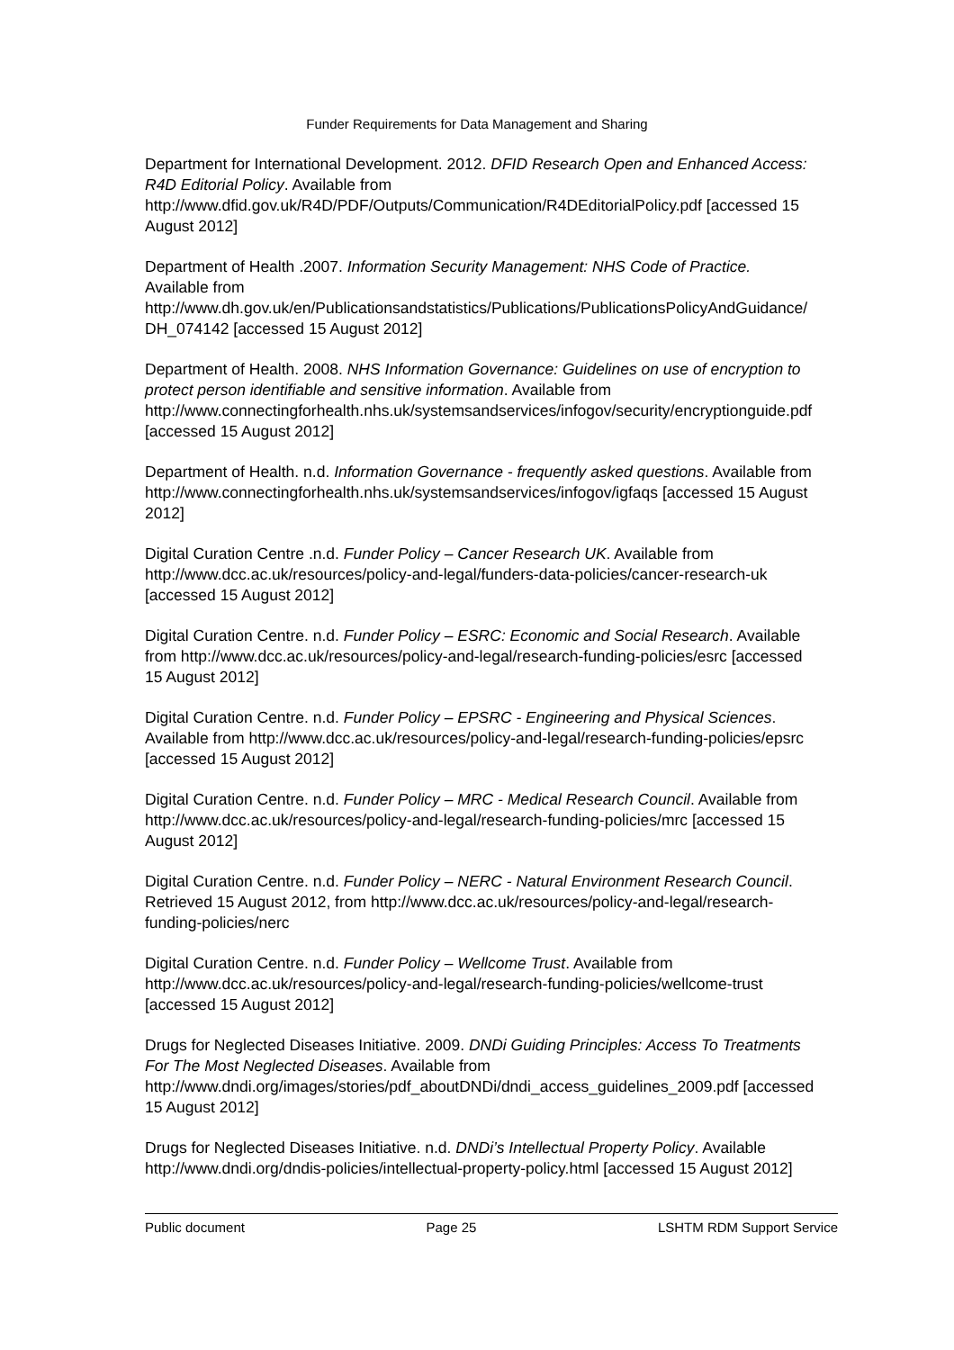Funder Requirements for Data Management and Sharing
Department for International Development. 2012. DFID Research Open and Enhanced Access: R4D Editorial Policy. Available from http://www.dfid.gov.uk/R4D/PDF/Outputs/Communication/R4DEditorialPolicy.pdf [accessed 15 August 2012]
Department of Health .2007. Information Security Management: NHS Code of Practice. Available from http://www.dh.gov.uk/en/Publicationsandstatistics/Publications/PublicationsPolicyAndGuidance/DH_074142 [accessed 15 August 2012]
Department of Health. 2008. NHS Information Governance: Guidelines on use of encryption to protect person identifiable and sensitive information. Available from http://www.connectingforhealth.nhs.uk/systemsandservices/infogov/security/encryptionguide.pdf [accessed 15 August 2012]
Department of Health. n.d. Information Governance - frequently asked questions. Available from http://www.connectingforhealth.nhs.uk/systemsandservices/infogov/igfaqs [accessed 15 August 2012]
Digital Curation Centre .n.d. Funder Policy – Cancer Research UK. Available from http://www.dcc.ac.uk/resources/policy-and-legal/funders-data-policies/cancer-research-uk [accessed 15 August 2012]
Digital Curation Centre. n.d. Funder Policy – ESRC: Economic and Social Research. Available from http://www.dcc.ac.uk/resources/policy-and-legal/research-funding-policies/esrc [accessed 15 August 2012]
Digital Curation Centre. n.d. Funder Policy – EPSRC - Engineering and Physical Sciences. Available from http://www.dcc.ac.uk/resources/policy-and-legal/research-funding-policies/epsrc [accessed 15 August 2012]
Digital Curation Centre. n.d. Funder Policy – MRC - Medical Research Council. Available from http://www.dcc.ac.uk/resources/policy-and-legal/research-funding-policies/mrc [accessed 15 August 2012]
Digital Curation Centre. n.d. Funder Policy – NERC - Natural Environment Research Council. Retrieved 15 August 2012, from http://www.dcc.ac.uk/resources/policy-and-legal/research-funding-policies/nerc
Digital Curation Centre. n.d. Funder Policy – Wellcome Trust. Available from http://www.dcc.ac.uk/resources/policy-and-legal/research-funding-policies/wellcome-trust [accessed 15 August 2012]
Drugs for Neglected Diseases Initiative. 2009. DNDi Guiding Principles: Access To Treatments For The Most Neglected Diseases. Available from http://www.dndi.org/images/stories/pdf_aboutDNDi/dndi_access_guidelines_2009.pdf [accessed 15 August 2012]
Drugs for Neglected Diseases Initiative. n.d. DNDi’s Intellectual Property Policy. Available http://www.dndi.org/dndis-policies/intellectual-property-policy.html [accessed 15 August 2012]
Public document Page 25 LSHTM RDM Support Service